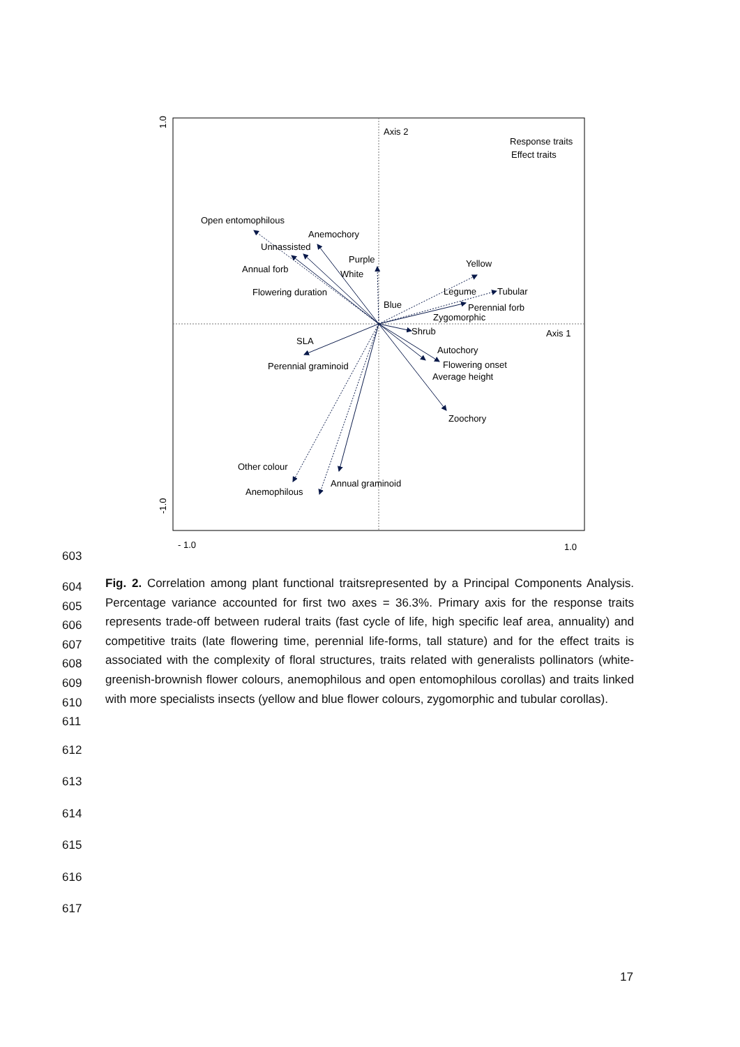Axis 2
Axis 1
Response traits
Effect traits
Open entomophilous
Anemochory
Unnassisted
Purple
Annual forb
White
Yellow
Flowering duration
Legume
Tubular
Blue
Perennial forb
Zygomorphic
Shrub
SLA
Autochory
Perennial graminoid
Flowering onset
Average height
Zoochory
Other colour
Annual graminoid
Anemophilous
- 1.0
1.0
1.0
-1.0
603
604
605
606
607
608
609
610
611
Fig. 2. Correlation among plant functional traitsrepresented by a Principal Components Analysis. Percentage variance accounted for first two axes = 36.3%. Primary axis for the response traits represents trade-off between ruderal traits (fast cycle of life, high specific leaf area, annuality) and competitive traits (late flowering time, perennial life-forms, tall stature) and for the effect traits is associated with the complexity of floral structures, traits related with generalists pollinators (white-greenish-brownish flower colours, anemophilous and open entomophilous corollas) and traits linked with more specialists insects (yellow and blue flower colours, zygomorphic and tubular corollas).
612
613
614
615
616
617
17